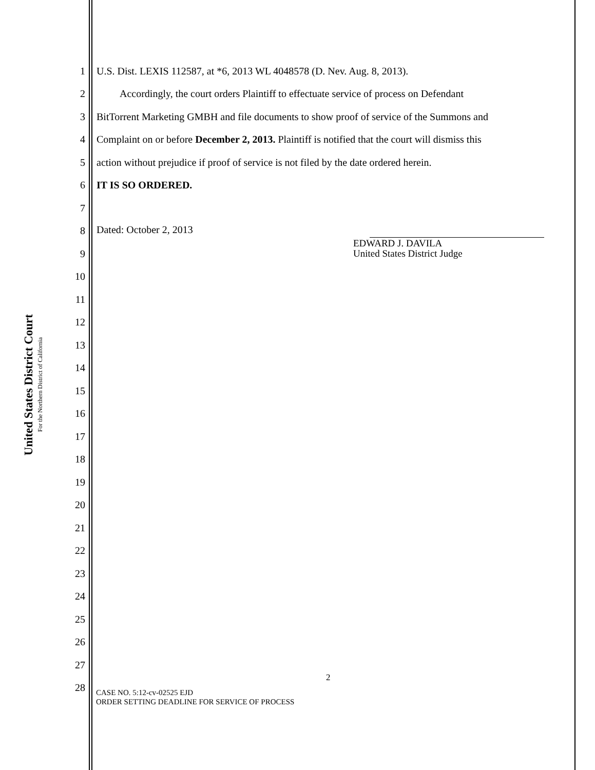United States District Court
For the Northern District of California
1 U.S. Dist. LEXIS 112587, at *6, 2013 WL 4048578 (D. Nev. Aug. 8, 2013).
2 Accordingly, the court orders Plaintiff to effectuate service of process on Defendant
3 BitTorrent Marketing GMBH and file documents to show proof of service of the Summons and
4 Complaint on or before December 2, 2013. Plaintiff is notified that the court will dismiss this
5 action without prejudice if proof of service is not filed by the date ordered herein.
6 IT IS SO ORDERED.
7
8 Dated: October 2, 2013
9 EDWARD J. DAVILA
United States District Judge
10
11
12
13
14
15
16
17
18
19
20
21
22
23
24
25
26
27
28
2
CASE NO. 5:12-cv-02525 EJD
ORDER SETTING DEADLINE FOR SERVICE OF PROCESS